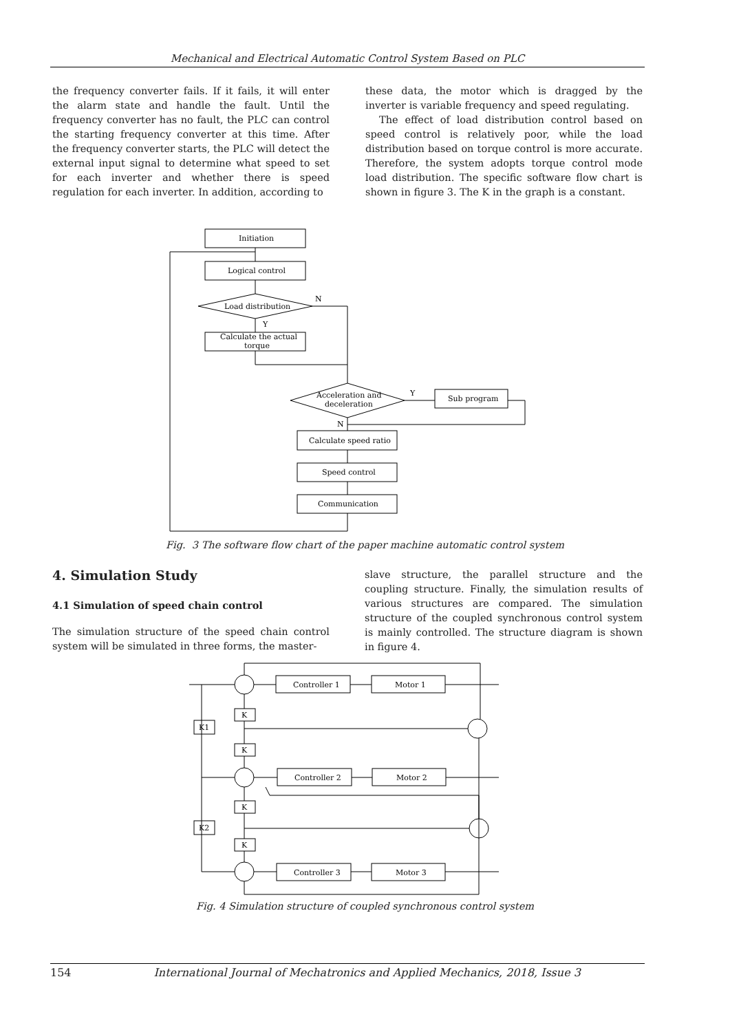Mechanical and Electrical Automatic Control System Based on PLC
the frequency converter fails. If it fails, it will enter the alarm state and handle the fault. Until the frequency converter has no fault, the PLC can control the starting frequency converter at this time. After the frequency converter starts, the PLC will detect the external input signal to determine what speed to set for each inverter and whether there is speed regulation for each inverter. In addition, according to
these data, the motor which is dragged by the inverter is variable frequency and speed regulating.
The effect of load distribution control based on speed control is relatively poor, while the load distribution based on torque control is more accurate. Therefore, the system adopts torque control mode load distribution. The specific software flow chart is shown in figure 3. The K in the graph is a constant.
Initiation
Logical control
Load distribution
N
Y
Calculate the actual
torque
Acceleration and
deceleration
Y
N
Sub program
Calculate speed ratio
Speed control
Communication
Fig. 3 The software flow chart of the paper machine automatic control system
4. Simulation Study
4.1 Simulation of speed chain control
The simulation structure of the speed chain control system will be simulated in three forms, the master-
slave structure, the parallel structure and the coupling structure. Finally, the simulation results of various structures are compared. The simulation structure of the coupled synchronous control system is mainly controlled. The structure diagram is shown in figure 4.
Controller 1
Motor 1
Controller 2
Motor 2
Controller 3
Motor 3
K
K
K
K
K1
K2
Fig. 4 Simulation structure of coupled synchronous control system
154 International Journal of Mechatronics and Applied Mechanics, 2018, Issue 3